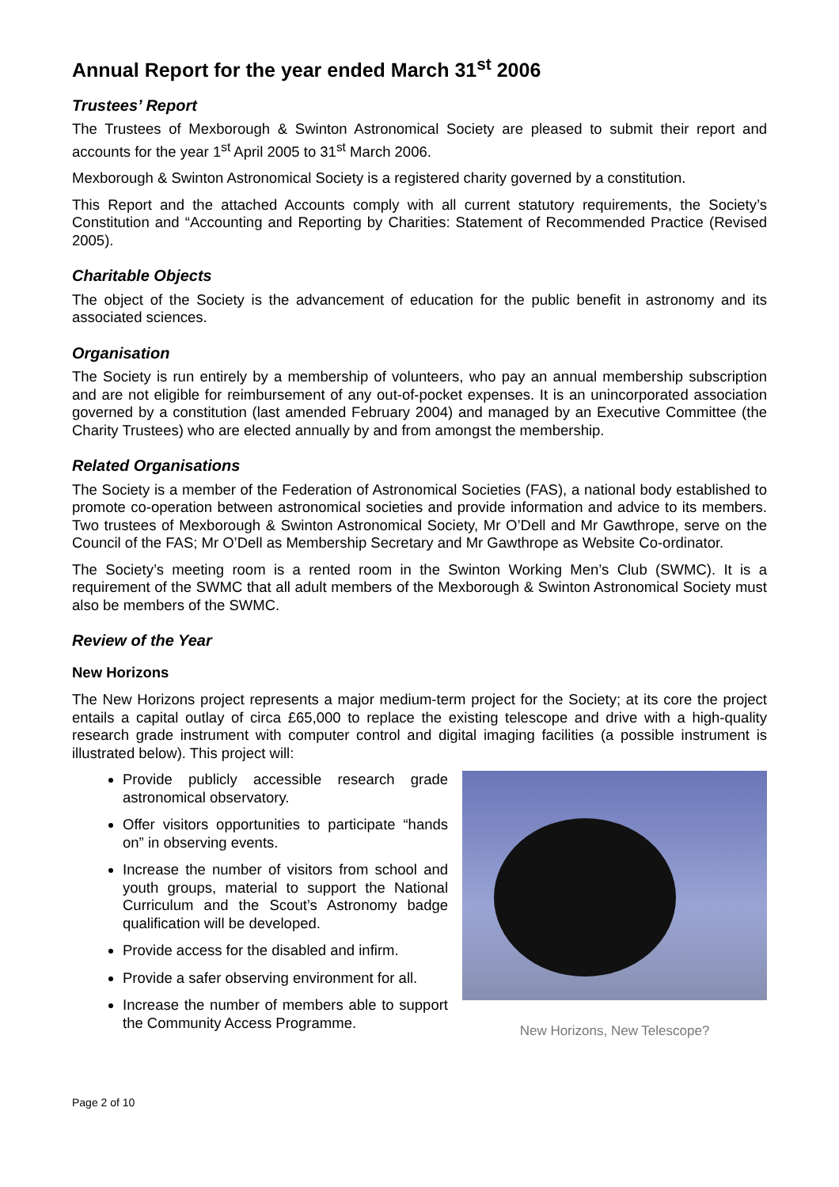Annual Report for the year ended March 31<sup>st</sup> 2006
Trustees’ Report
The Trustees of Mexborough & Swinton Astronomical Society are pleased to submit their report and accounts for the year 1<sup>st</sup> April 2005 to 31<sup>st</sup> March 2006.
Mexborough & Swinton Astronomical Society is a registered charity governed by a constitution.
This Report and the attached Accounts comply with all current statutory requirements, the Society’s Constitution and “Accounting and Reporting by Charities: Statement of Recommended Practice (Revised 2005).
Charitable Objects
The object of the Society is the advancement of education for the public benefit in astronomy and its associated sciences.
Organisation
The Society is run entirely by a membership of volunteers, who pay an annual membership subscription and are not eligible for reimbursement of any out-of-pocket expenses. It is an unincorporated association governed by a constitution (last amended February 2004) and managed by an Executive Committee (the Charity Trustees) who are elected annually by and from amongst the membership.
Related Organisations
The Society is a member of the Federation of Astronomical Societies (FAS), a national body established to promote co-operation between astronomical societies and provide information and advice to its members. Two trustees of Mexborough & Swinton Astronomical Society, Mr O’Dell and Mr Gawthrope, serve on the Council of the FAS; Mr O’Dell as Membership Secretary and Mr Gawthrope as Website Co-ordinator.
The Society’s meeting room is a rented room in the Swinton Working Men’s Club (SWMC). It is a requirement of the SWMC that all adult members of the Mexborough & Swinton Astronomical Society must also be members of the SWMC.
Review of the Year
New Horizons
The New Horizons project represents a major medium-term project for the Society; at its core the project entails a capital outlay of circa £65,000 to replace the existing telescope and drive with a high-quality research grade instrument with computer control and digital imaging facilities (a possible instrument is illustrated below). This project will:
Provide publicly accessible research grade astronomical observatory.
Offer visitors opportunities to participate “hands on” in observing events.
Increase the number of visitors from school and youth groups, material to support the National Curriculum and the Scout’s Astronomy badge qualification will be developed.
Provide access for the disabled and infirm.
Provide a safer observing environment for all.
Increase the number of members able to support the Community Access Programme.
New Horizons, New Telescope?
Page 2 of 10